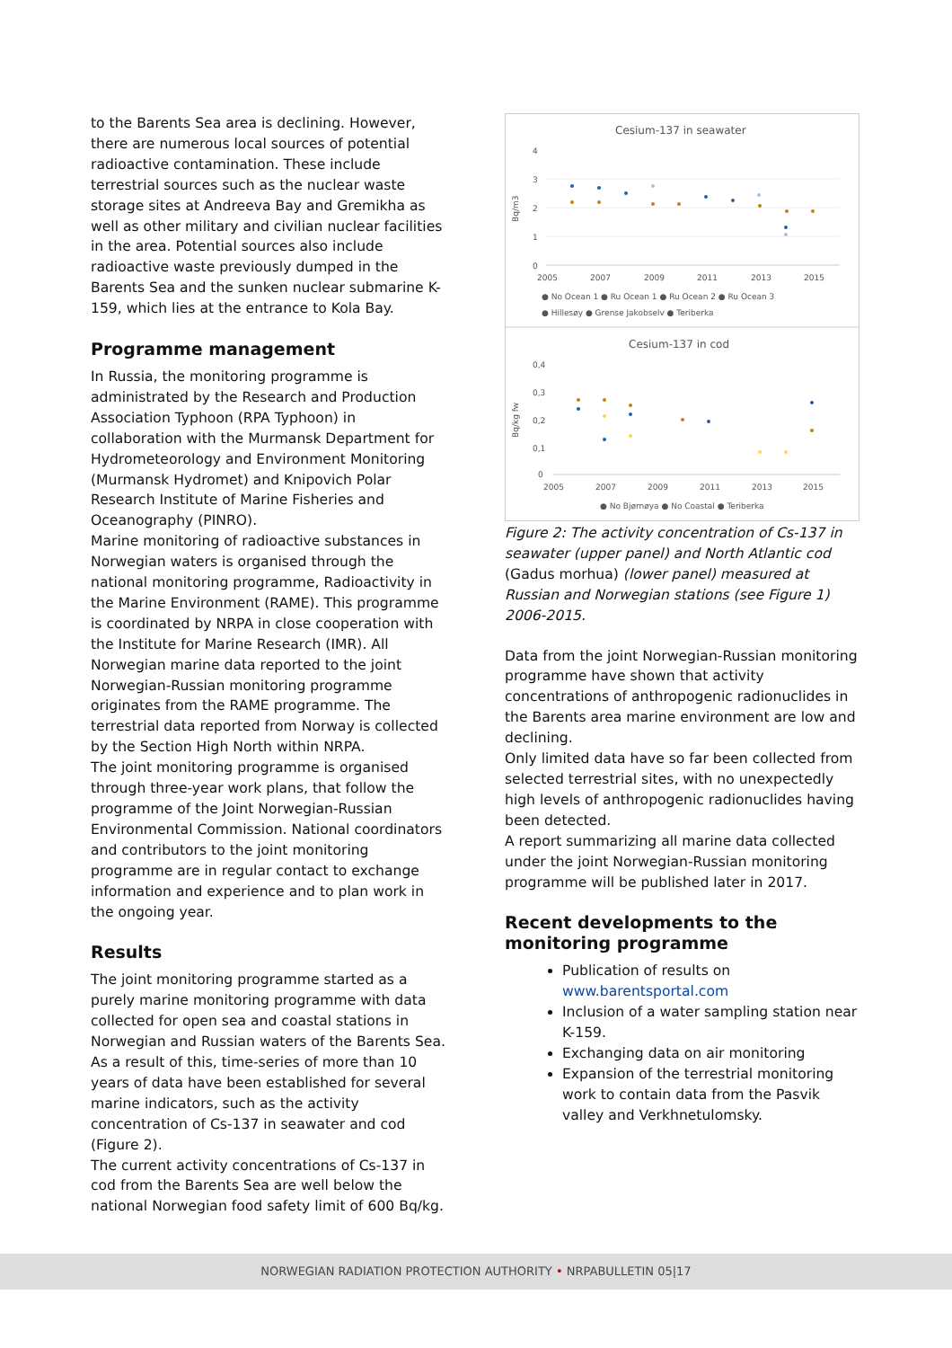to the Barents Sea area is declining. However, there are numerous local sources of potential radioactive contamination. These include terrestrial sources such as the nuclear waste storage sites at Andreeva Bay and Gremikha as well as other military and civilian nuclear facilities in the area. Potential sources also include radioactive waste previously dumped in the Barents Sea and the sunken nuclear submarine K-159, which lies at the entrance to Kola Bay.
Programme management
In Russia, the monitoring programme is administrated by the Research and Production Association Typhoon (RPA Typhoon) in collaboration with the Murmansk Department for Hydrometeorology and Environment Monitoring (Murmansk Hydromet) and Knipovich Polar Research Institute of Marine Fisheries and Oceanography (PINRO).
Marine monitoring of radioactive substances in Norwegian waters is organised through the national monitoring programme, Radioactivity in the Marine Environment (RAME). This programme is coordinated by NRPA in close cooperation with the Institute for Marine Research (IMR). All Norwegian marine data reported to the joint Norwegian-Russian monitoring programme originates from the RAME programme. The terrestrial data reported from Norway is collected by the Section High North within NRPA.
The joint monitoring programme is organised through three-year work plans, that follow the programme of the Joint Norwegian-Russian Environmental Commission. National coordinators and contributors to the joint monitoring programme are in regular contact to exchange information and experience and to plan work in the ongoing year.
Results
The joint monitoring programme started as a purely marine monitoring programme with data collected for open sea and coastal stations in Norwegian and Russian waters of the Barents Sea. As a result of this, time-series of more than 10 years of data have been established for several marine indicators, such as the activity concentration of Cs-137 in seawater and cod (Figure 2).
The current activity concentrations of Cs-137 in cod from the Barents Sea are well below the national Norwegian food safety limit of 600 Bq/kg.
Cesium-137 in seawater
4
3
2
1
0
Bq/m3
2005
2007
2009
2011
2013
2015
● No Ocean 1 ● Ru Ocean 1 ● Ru Ocean 2 ● Ru Ocean 3
● Hillesøy ● Grense Jakobselv ● Teriberka
Cesium-137 in cod
0,4
0,3
0,2
0,1
0
Bq/kg fw
2005
2007
2009
2011
2013
2015
● No Bjørnøya ● No Coastal ● Teriberka
Figure 2: The activity concentration of Cs-137 in seawater (upper panel) and North Atlantic cod (Gadus morhua) (lower panel) measured at Russian and Norwegian stations (see Figure 1) 2006-2015.
Data from the joint Norwegian-Russian monitoring programme have shown that activity concentrations of anthropogenic radionuclides in the Barents area marine environment are low and declining.
Only limited data have so far been collected from selected terrestrial sites, with no unexpectedly high levels of anthropogenic radionuclides having been detected.
A report summarizing all marine data collected under the joint Norwegian-Russian monitoring programme will be published later in 2017.
Recent developments to the monitoring programme
Publication of results on www.barentsportal.com
Inclusion of a water sampling station near K-159.
Exchanging data on air monitoring
Expansion of the terrestrial monitoring work to contain data from the Pasvik valley and Verkhnetulomsky.
NORWEGIAN RADIATION PROTECTION AUTHORITY • NRPABULLETIN 05|17